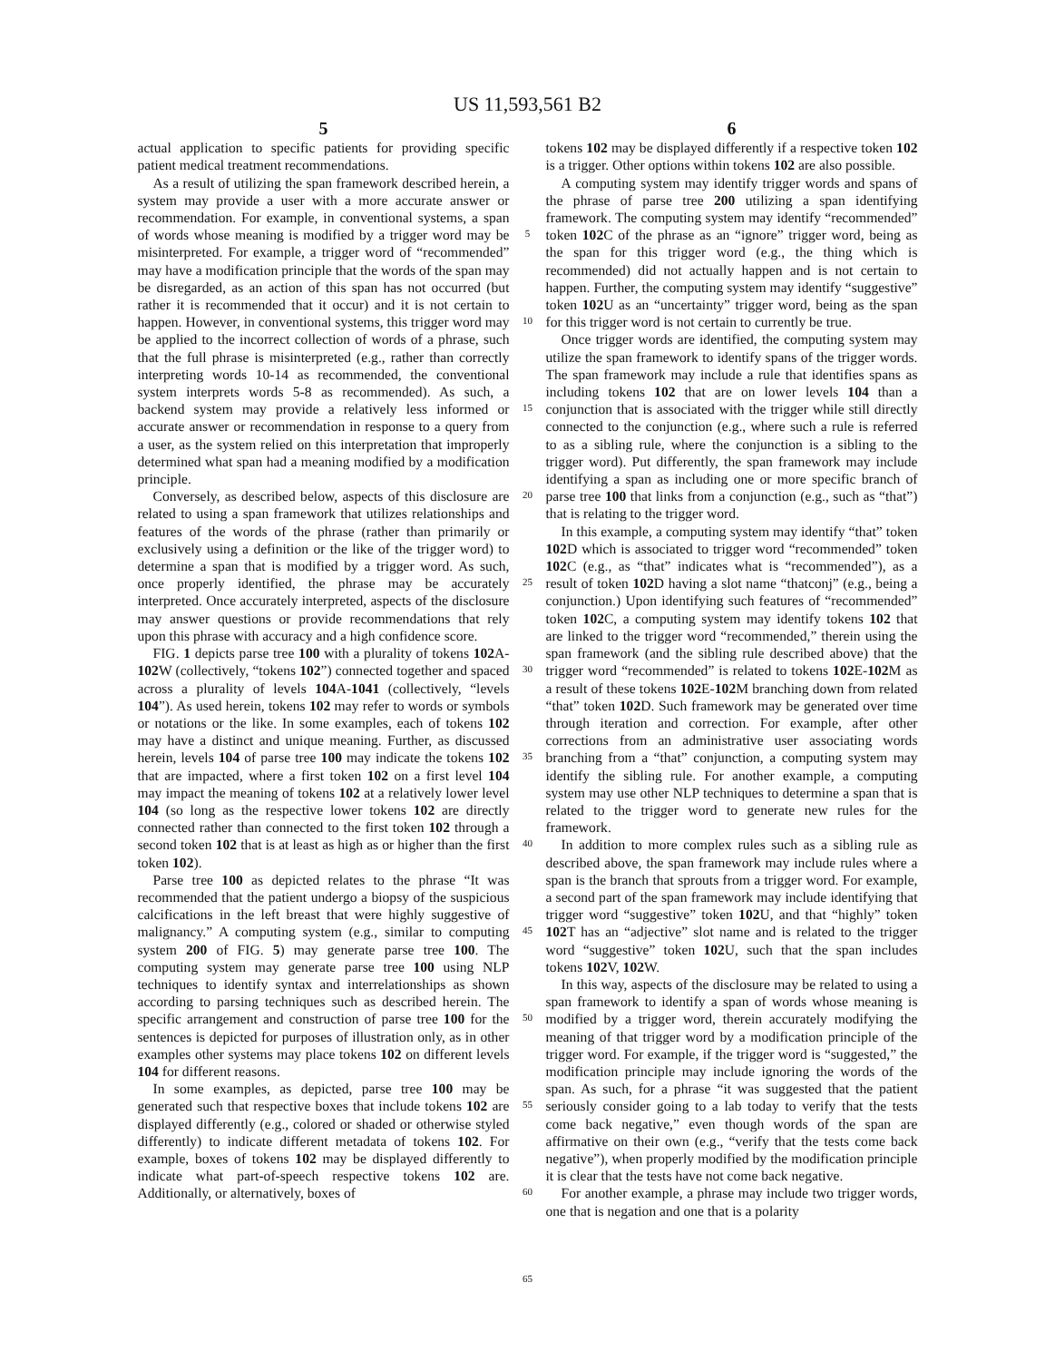US 11,593,561 B2
5
actual application to specific patients for providing specific patient medical treatment recommendations.
As a result of utilizing the span framework described herein, a system may provide a user with a more accurate answer or recommendation. For example, in conventional systems, a span of words whose meaning is modified by a trigger word may be misinterpreted. For example, a trigger word of “recommended” may have a modification principle that the words of the span may be disregarded, as an action of this span has not occurred (but rather it is recommended that it occur) and it is not certain to happen. However, in conventional systems, this trigger word may be applied to the incorrect collection of words of a phrase, such that the full phrase is misinterpreted (e.g., rather than correctly interpreting words 10-14 as recommended, the conventional system interprets words 5-8 as recommended). As such, a backend system may provide a relatively less informed or accurate answer or recommendation in response to a query from a user, as the system relied on this interpretation that improperly determined what span had a meaning modified by a modification principle.
Conversely, as described below, aspects of this disclosure are related to using a span framework that utilizes relationships and features of the words of the phrase (rather than primarily or exclusively using a definition or the like of the trigger word) to determine a span that is modified by a trigger word. As such, once properly identified, the phrase may be accurately interpreted. Once accurately interpreted, aspects of the disclosure may answer questions or provide recommendations that rely upon this phrase with accuracy and a high confidence score.
FIG. 1 depicts parse tree 100 with a plurality of tokens 102 A-102 W (collectively, “tokens 102”) connected together and spaced across a plurality of levels 104 A-1041 (collectively, “levels 104”). As used herein, tokens 102 may refer to words or symbols or notations or the like. In some examples, each of tokens 102 may have a distinct and unique meaning. Further, as discussed herein, levels 104 of parse tree 100 may indicate the tokens 102 that are impacted, where a first token 102 on a first level 104 may impact the meaning of tokens 102 at a relatively lower level 104 (so long as the respective lower tokens 102 are directly connected rather than connected to the first token 102 through a second token 102 that is at least as high as or higher than the first token 102).
Parse tree 100 as depicted relates to the phrase “It was recommended that the patient undergo a biopsy of the suspicious calcifications in the left breast that were highly suggestive of malignancy.” A computing system (e.g., similar to computing system 200 of FIG. 5) may generate parse tree 100. The computing system may generate parse tree 100 using NLP techniques to identify syntax and interrelationships as shown according to parsing techniques such as described herein. The specific arrangement and construction of parse tree 100 for the sentences is depicted for purposes of illustration only, as in other examples other systems may place tokens 102 on different levels 104 for different reasons.
In some examples, as depicted, parse tree 100 may be generated such that respective boxes that include tokens 102 are displayed differently (e.g., colored or shaded or otherwise styled differently) to indicate different metadata of tokens 102. For example, boxes of tokens 102 may be displayed differently to indicate what part-of-speech respective tokens 102 are. Additionally, or alternatively, boxes of
5
10
15
20
25
30
35
40
45
50
55
60
65
6
tokens 102 may be displayed differently if a respective token 102 is a trigger. Other options within tokens 102 are also possible.
A computing system may identify trigger words and spans of the phrase of parse tree 200 utilizing a span identifying framework. The computing system may identify “recommended” token 102 C of the phrase as an “ignore” trigger word, being as the span for this trigger word (e.g., the thing which is recommended) did not actually happen and is not certain to happen. Further, the computing system may identify “suggestive” token 102 U as an “uncertainty” trigger word, being as the span for this trigger word is not certain to currently be true.
Once trigger words are identified, the computing system may utilize the span framework to identify spans of the trigger words. The span framework may include a rule that identifies spans as including tokens 102 that are on lower levels 104 than a conjunction that is associated with the trigger while still directly connected to the conjunction (e.g., where such a rule is referred to as a sibling rule, where the conjunction is a sibling to the trigger word). Put differently, the span framework may include identifying a span as including one or more specific branch of parse tree 100 that links from a conjunction (e.g., such as “that”) that is relating to the trigger word.
In this example, a computing system may identify “that” token 102 D which is associated to trigger word “recommended” token 102 C (e.g., as “that” indicates what is “recommended”), as a result of token 102 D having a slot name “thatconj” (e.g., being a conjunction.) Upon identifying such features of “recommended” token 102 C, a computing system may identify tokens 102 that are linked to the trigger word “recommended,” therein using the span framework (and the sibling rule described above) that the trigger word “recommended” is related to tokens 102 E-102 M as a result of these tokens 102 E-102 M branching down from related “that” token 102 D. Such framework may be generated over time through iteration and correction. For example, after other corrections from an administrative user associating words branching from a “that” conjunction, a computing system may identify the sibling rule. For another example, a computing system may use other NLP techniques to determine a span that is related to the trigger word to generate new rules for the framework.
In addition to more complex rules such as a sibling rule as described above, the span framework may include rules where a span is the branch that sprouts from a trigger word. For example, a second part of the span framework may include identifying that trigger word “suggestive” token 102 U, and that “highly” token 102 T has an “adjective” slot name and is related to the trigger word “suggestive” token 102 U, such that the span includes tokens 102 V, 102 W.
In this way, aspects of the disclosure may be related to using a span framework to identify a span of words whose meaning is modified by a trigger word, therein accurately modifying the meaning of that trigger word by a modification principle of the trigger word. For example, if the trigger word is “suggested,” the modification principle may include ignoring the words of the span. As such, for a phrase “it was suggested that the patient seriously consider going to a lab today to verify that the tests come back negative,” even though words of the span are affirmative on their own (e.g., “verify that the tests come back negative”), when properly modified by the modification principle it is clear that the tests have not come back negative.
For another example, a phrase may include two trigger words, one that is negation and one that is a polarity